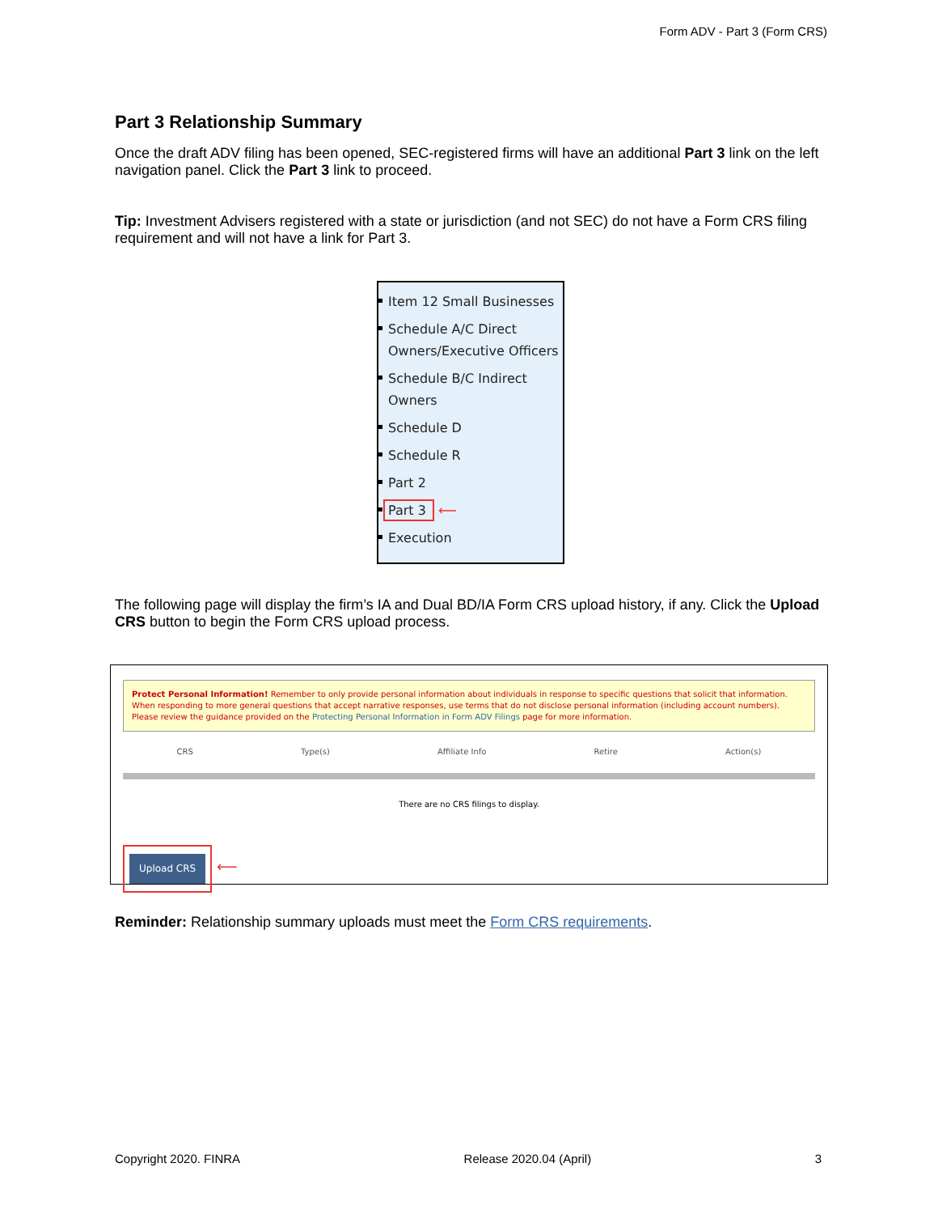Form ADV - Part 3 (Form CRS)
Part 3 Relationship Summary
Once the draft ADV filing has been opened, SEC-registered firms will have an additional Part 3 link on the left navigation panel. Click the Part 3 link to proceed.
Tip: Investment Advisers registered with a state or jurisdiction (and not SEC) do not have a Form CRS filing requirement and will not have a link for Part 3.
Item 12 Small Businesses
Schedule A/C Direct Owners/Executive Officers
Schedule B/C Indirect Owners
Schedule D
Schedule R
Part 2
Part 3 ⟵
Execution
The following page will display the firm’s IA and Dual BD/IA Form CRS upload history, if any. Click the Upload CRS button to begin the Form CRS upload process.
Protect Personal Information! Remember to only provide personal information about individuals in response to specific questions that solicit that information. When responding to more general questions that accept narrative responses, use terms that do not disclose personal information (including account numbers). Please review the guidance provided on the Protecting Personal Information in Form ADV Filings page for more information.
CRS Type(s) Affiliate Info Retire Action(s)
There are no CRS filings to display.
Upload CRS
⟵
Reminder: Relationship summary uploads must meet the Form CRS requirements.
Copyright 2020. FINRA Release 2020.04 (April) 3